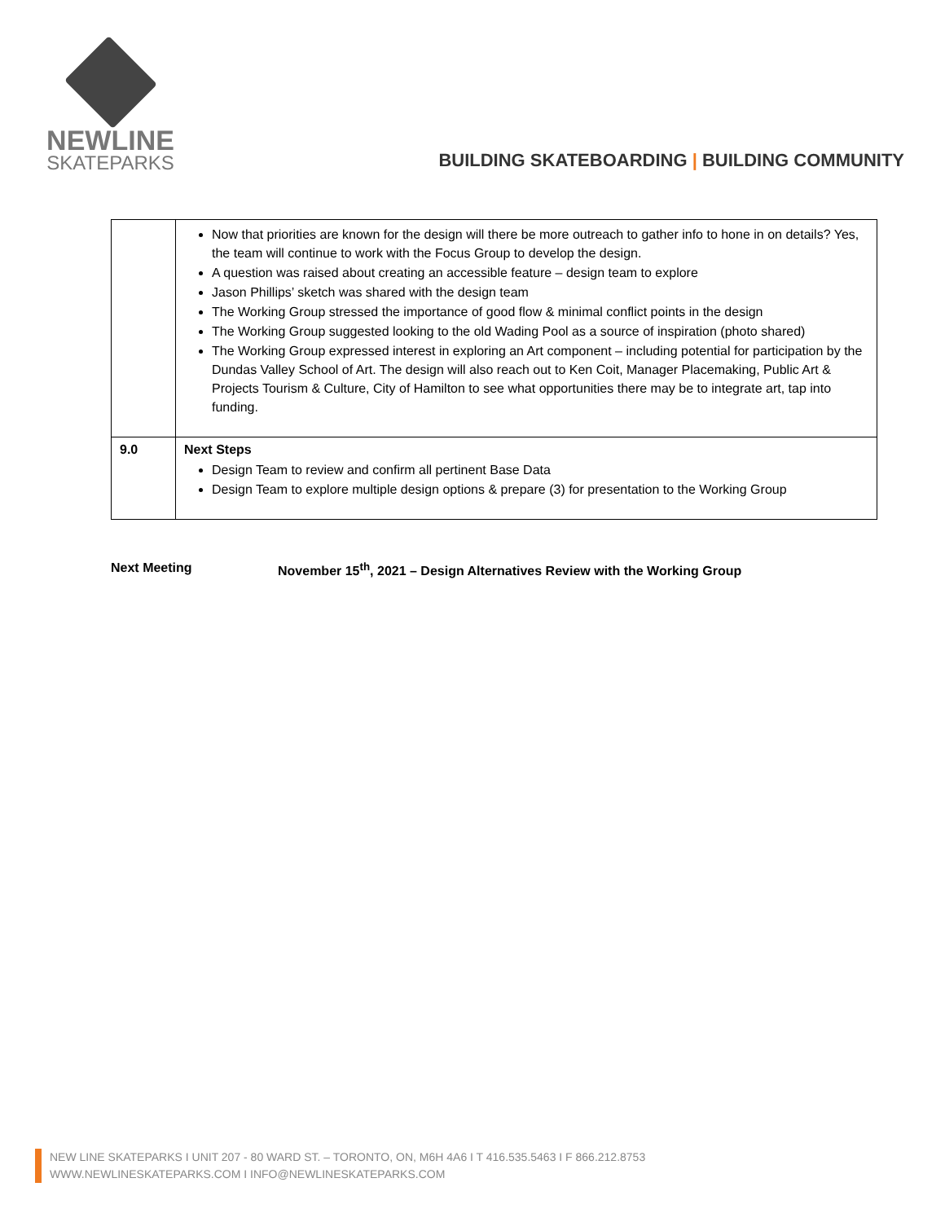NEWLINE
SKATEPARKS
BUILDING SKATEBOARDING | BUILDING COMMUNITY
| | Now that priorities are known for the design will there be more outreach to gather info to hone in on details? Yes, the team will continue to work with the Focus Group to develop the design. A question was raised about creating an accessible feature – design team to explore Jason Phillips’ sketch was shared with the design team The Working Group stressed the importance of good flow & minimal conflict points in the design The Working Group suggested looking to the old Wading Pool as a source of inspiration (photo shared) The Working Group expressed interest in exploring an Art component – including potential for participation by the Dundas Valley School of Art. The design will also reach out to Ken Coit, Manager Placemaking, Public Art & Projects Tourism & Culture, City of Hamilton to see what opportunities there may be to integrate art, tap into funding. |
| 9.0 | Next Steps Design Team to review and confirm all pertinent Base Data Design Team to explore multiple design options & prepare (3) for presentation to the Working Group |
Next Meeting November 15<sup>th</sup>, 2021 – Design Alternatives Review with the Working Group
NEW LINE SKATEPARKS I UNIT 207 - 80 WARD ST. – TORONTO, ON, M6H 4A6 I T 416.535.5463 I F 866.212.8753
WWW.NEWLINESKATEPARKS.COM I INFO@NEWLINESKATEPARKS.COM